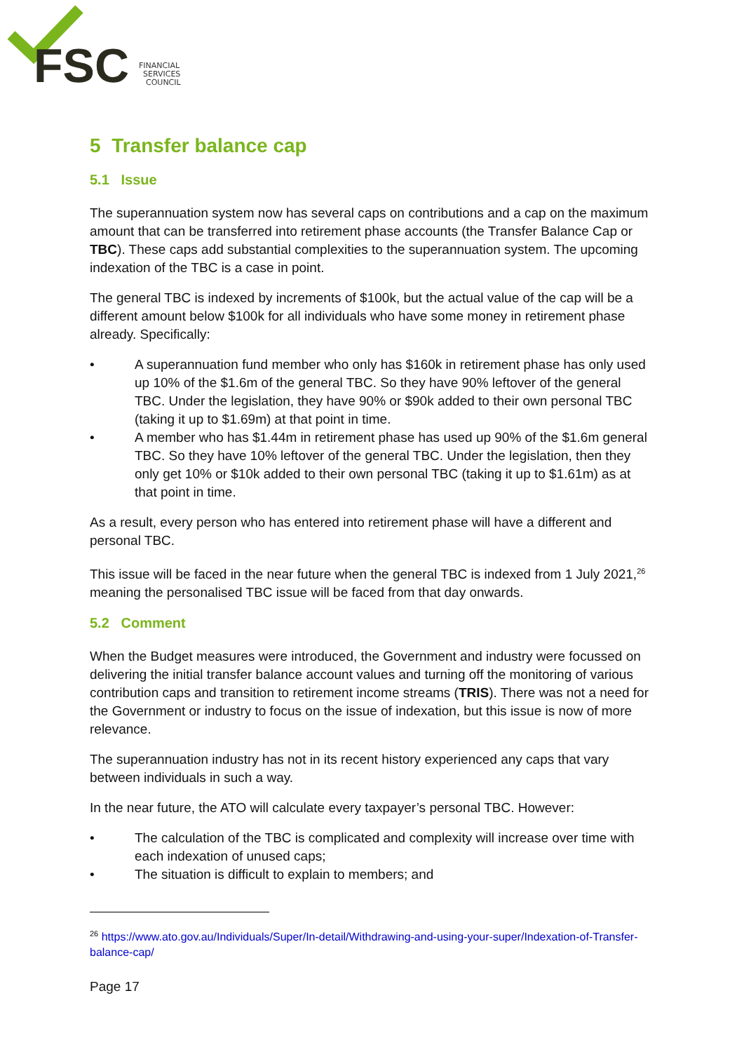FSC
FINANCIAL
SERVICES
COUNCIL
5 Transfer balance cap
5.1 Issue
The superannuation system now has several caps on contributions and a cap on the maximum amount that can be transferred into retirement phase accounts (the Transfer Balance Cap or TBC). These caps add substantial complexities to the superannuation system. The upcoming indexation of the TBC is a case in point.
The general TBC is indexed by increments of $100k, but the actual value of the cap will be a different amount below $100k for all individuals who have some money in retirement phase already. Specifically:
• A superannuation fund member who only has $160k in retirement phase has only used up 10% of the $1.6m of the general TBC. So they have 90% leftover of the general TBC. Under the legislation, they have 90% or $90k added to their own personal TBC (taking it up to $1.69m) at that point in time.
• A member who has $1.44m in retirement phase has used up 90% of the $1.6m general TBC. So they have 10% leftover of the general TBC. Under the legislation, then they only get 10% or $10k added to their own personal TBC (taking it up to $1.61m) as at that point in time.
As a result, every person who has entered into retirement phase will have a different and personal TBC.
This issue will be faced in the near future when the general TBC is indexed from 1 July 2021,<sup>26</sup> meaning the personalised TBC issue will be faced from that day onwards.
5.2 Comment
When the Budget measures were introduced, the Government and industry were focussed on delivering the initial transfer balance account values and turning off the monitoring of various contribution caps and transition to retirement income streams (TRIS). There was not a need for the Government or industry to focus on the issue of indexation, but this issue is now of more relevance.
The superannuation industry has not in its recent history experienced any caps that vary between individuals in such a way.
In the near future, the ATO will calculate every taxpayer’s personal TBC. However:
• The calculation of the TBC is complicated and complexity will increase over time with each indexation of unused caps;
• The situation is difficult to explain to members; and
<sup>26</sup> https://www.ato.gov.au/Individuals/Super/In-detail/Withdrawing-and-using-your-super/Indexation-of-Transfer-balance-cap/
Page 17